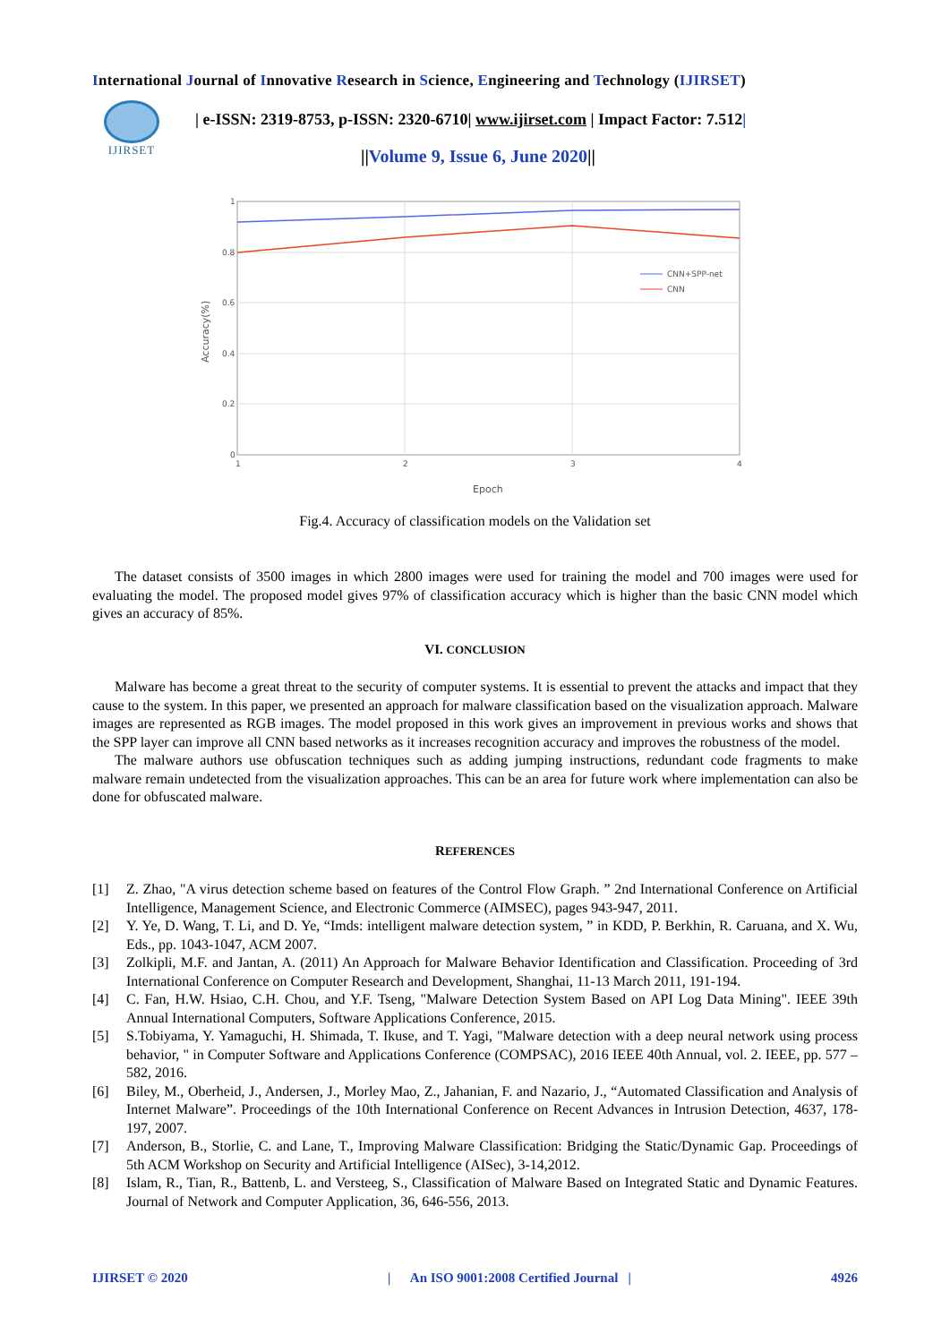International Journal of Innovative Research in Science, Engineering and Technology (IJIRSET)
IJIRSET
| e-ISSN: 2319-8753, p-ISSN: 2320-6710| www.ijirset.com | Impact Factor: 7.512|
||Volume 9, Issue 6, June 2020||
1
0.8
0.6
0.4
0.2
0
1
2
3
4
Epoch
Accuracy(%)
CNN+SPP-net
CNN
Fig.4. Accuracy of classification models on the Validation set
The dataset consists of 3500 images in which 2800 images were used for training the model and 700 images were used for evaluating the model. The proposed model gives 97% of classification accuracy which is higher than the basic CNN model which gives an accuracy of 85%.
VI. CONCLUSION
Malware has become a great threat to the security of computer systems. It is essential to prevent the attacks and impact that they cause to the system. In this paper, we presented an approach for malware classification based on the visualization approach. Malware images are represented as RGB images. The model proposed in this work gives an improvement in previous works and shows that the SPP layer can improve all CNN based networks as it increases recognition accuracy and improves the robustness of the model.
The malware authors use obfuscation techniques such as adding jumping instructions, redundant code fragments to make malware remain undetected from the visualization approaches. This can be an area for future work where implementation can also be done for obfuscated malware.
REFERENCES
[1] Z. Zhao, "A virus detection scheme based on features of the Control Flow Graph. ” 2nd International Conference on Artificial Intelligence, Management Science, and Electronic Commerce (AIMSEC), pages 943-947, 2011.
[2] Y. Ye, D. Wang, T. Li, and D. Ye, “Imds: intelligent malware detection system, ” in KDD, P. Berkhin, R. Caruana, and X. Wu, Eds., pp. 1043-1047, ACM 2007.
[3] Zolkipli, M.F. and Jantan, A. (2011) An Approach for Malware Behavior Identification and Classification. Proceeding of 3rd International Conference on Computer Research and Development, Shanghai, 11-13 March 2011, 191-194.
[4] C. Fan, H.W. Hsiao, C.H. Chou, and Y.F. Tseng, "Malware Detection System Based on API Log Data Mining". IEEE 39th Annual International Computers, Software Applications Conference, 2015.
[5] S.Tobiyama, Y. Yamaguchi, H. Shimada, T. Ikuse, and T. Yagi, "Malware detection with a deep neural network using process behavior, " in Computer Software and Applications Conference (COMPSAC), 2016 IEEE 40th Annual, vol. 2. IEEE, pp. 577 – 582, 2016.
[6] Biley, M., Oberheid, J., Andersen, J., Morley Mao, Z., Jahanian, F. and Nazario, J., “Automated Classification and Analysis of Internet Malware”. Proceedings of the 10th International Conference on Recent Advances in Intrusion Detection, 4637, 178-197, 2007.
[7] Anderson, B., Storlie, C. and Lane, T., Improving Malware Classification: Bridging the Static/Dynamic Gap. Proceedings of 5th ACM Workshop on Security and Artificial Intelligence (AISec), 3-14,2012.
[8] Islam, R., Tian, R., Battenb, L. and Versteeg, S., Classification of Malware Based on Integrated Static and Dynamic Features. Journal of Network and Computer Application, 36, 646-556, 2013.
IJIRSET © 2020 | An ISO 9001:2008 Certified Journal | 4926